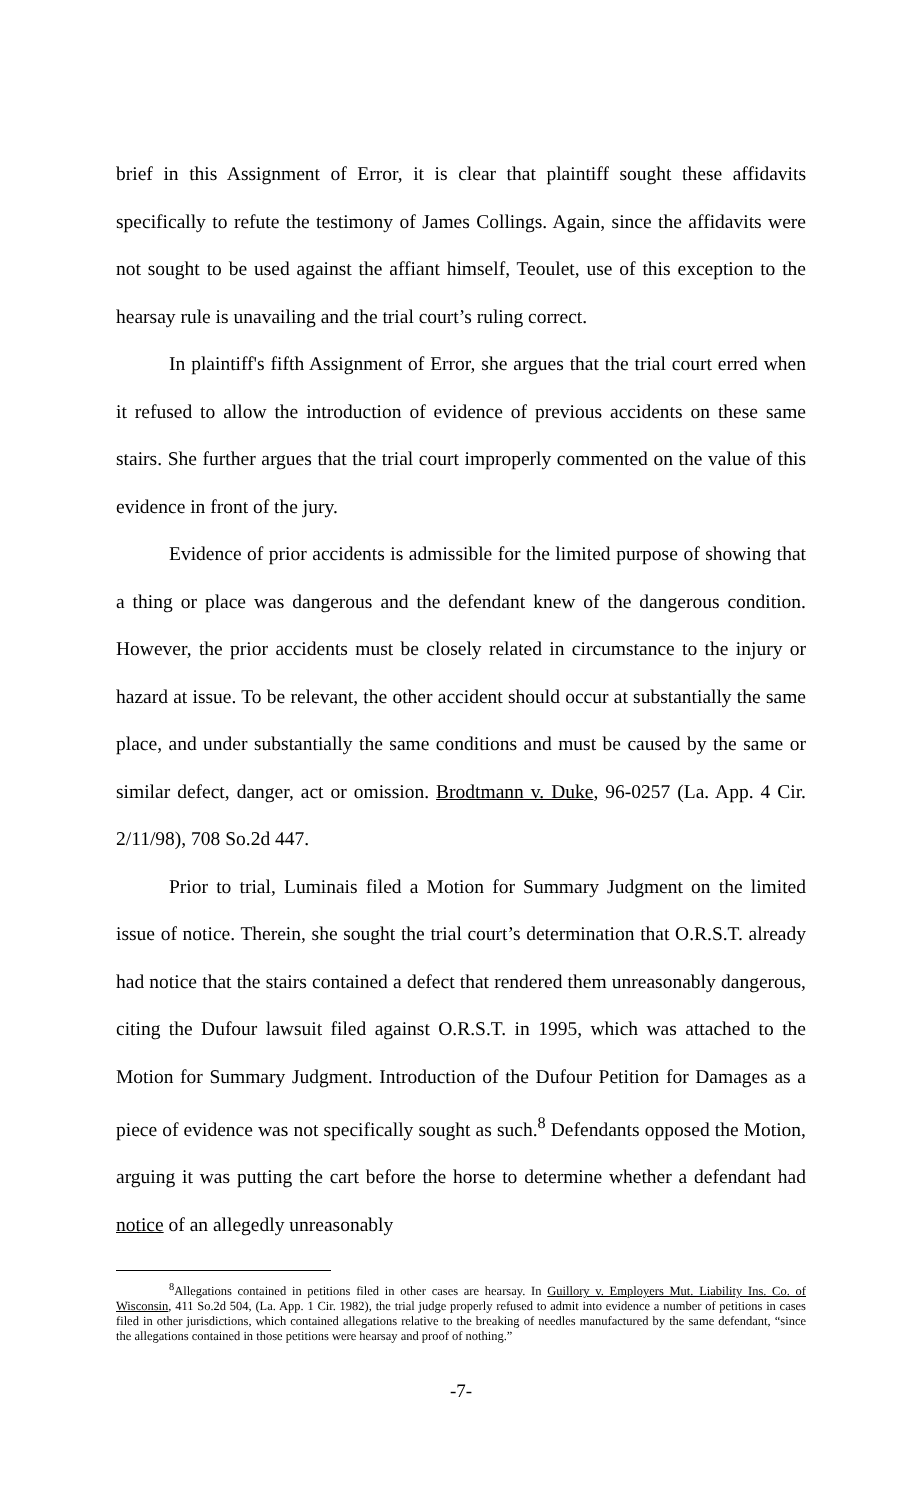brief in this Assignment of Error, it is clear that plaintiff sought these affidavits specifically to refute the testimony of James Collings. Again, since the affidavits were not sought to be used against the affiant himself, Teoulet, use of this exception to the hearsay rule is unavailing and the trial court’s ruling correct.
In plaintiff's fifth Assignment of Error, she argues that the trial court erred when it refused to allow the introduction of evidence of previous accidents on these same stairs. She further argues that the trial court improperly commented on the value of this evidence in front of the jury.
Evidence of prior accidents is admissible for the limited purpose of showing that a thing or place was dangerous and the defendant knew of the dangerous condition. However, the prior accidents must be closely related in circumstance to the injury or hazard at issue. To be relevant, the other accident should occur at substantially the same place, and under substantially the same conditions and must be caused by the same or similar defect, danger, act or omission. Brodtmann v. Duke, 96-0257 (La. App. 4 Cir. 2/11/98), 708 So.2d 447.
Prior to trial, Luminais filed a Motion for Summary Judgment on the limited issue of notice. Therein, she sought the trial court’s determination that O.R.S.T. already had notice that the stairs contained a defect that rendered them unreasonably dangerous, citing the Dufour lawsuit filed against O.R.S.T. in 1995, which was attached to the Motion for Summary Judgment. Introduction of the Dufour Petition for Damages as a piece of evidence was not specifically sought as such.<sup>8</sup> Defendants opposed the Motion, arguing it was putting the cart before the horse to determine whether a defendant had notice of an allegedly unreasonably
<sup>8</sup> Allegations contained in petitions filed in other cases are hearsay. In Guillory v. Employers Mut. Liability Ins. Co. of Wisconsin, 411 So.2d 504, (La. App. 1 Cir. 1982), the trial judge properly refused to admit into evidence a number of petitions in cases filed in other jurisdictions, which contained allegations relative to the breaking of needles manufactured by the same defendant, “since the allegations contained in those petitions were hearsay and proof of nothing.”
-7-